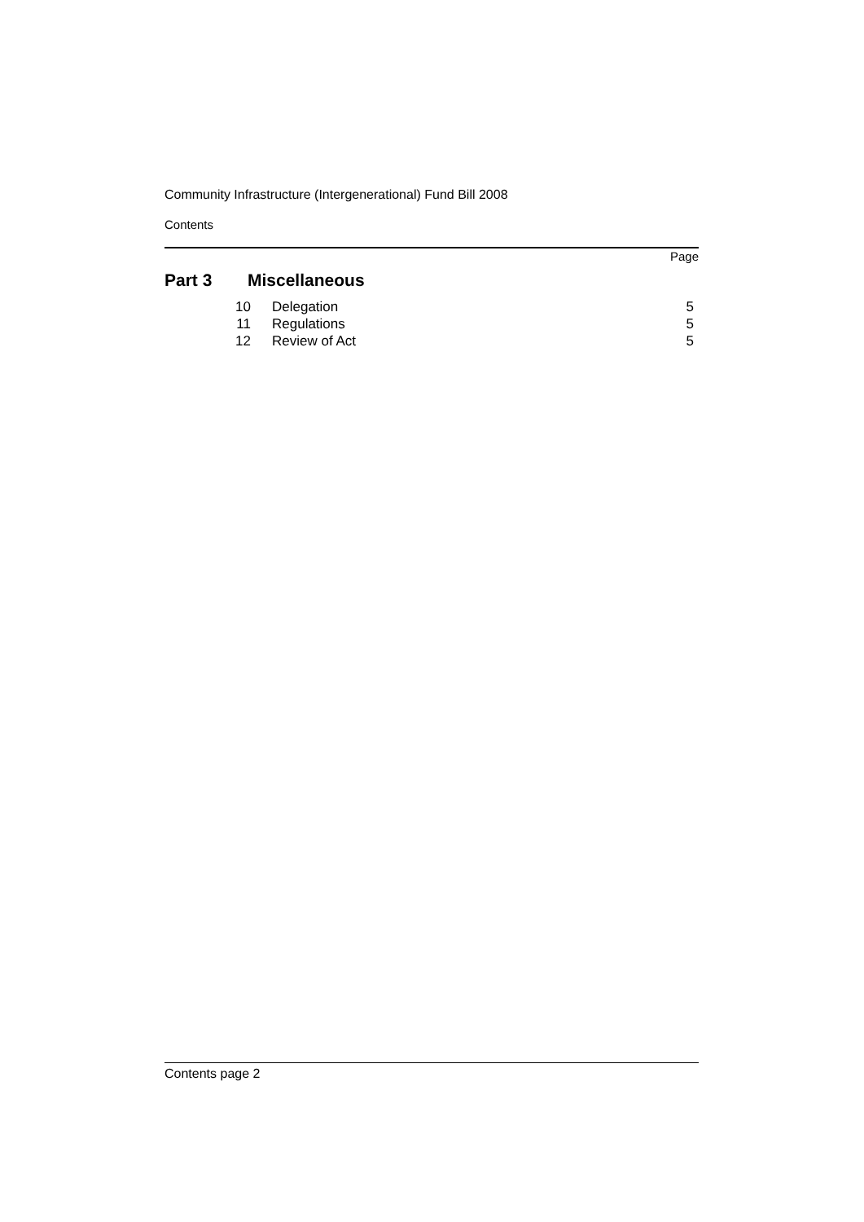Community Infrastructure (Intergenerational) Fund Bill 2008
Contents
Page
Part 3 Miscellaneous
| 10 | Delegation | 5 |
| 11 | Regulations | 5 |
| 12 | Review of Act | 5 |
Contents page 2